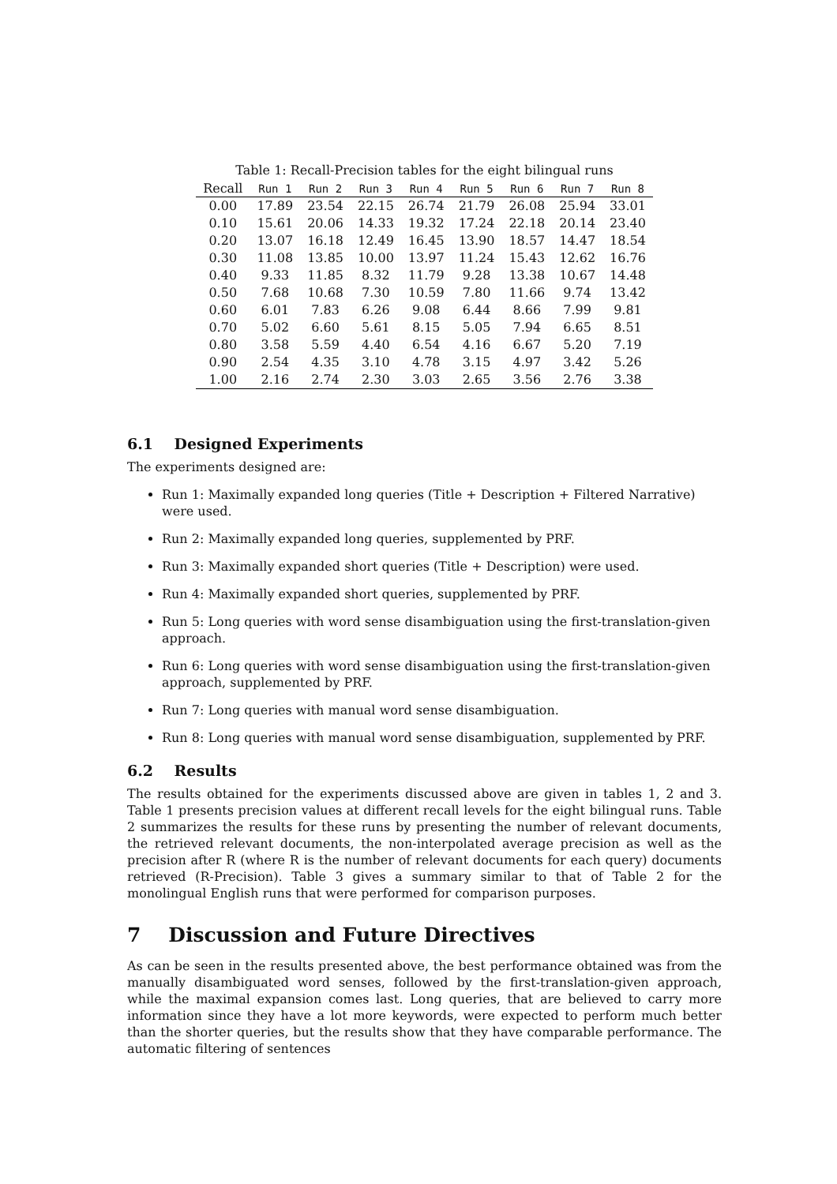Table 1: Recall-Precision tables for the eight bilingual runs
| Recall | Run 1 | Run 2 | Run 3 | Run 4 | Run 5 | Run 6 | Run 7 | Run 8 |
| --- | --- | --- | --- | --- | --- | --- | --- | --- |
| 0.00 | 17.89 | 23.54 | 22.15 | 26.74 | 21.79 | 26.08 | 25.94 | 33.01 |
| 0.10 | 15.61 | 20.06 | 14.33 | 19.32 | 17.24 | 22.18 | 20.14 | 23.40 |
| 0.20 | 13.07 | 16.18 | 12.49 | 16.45 | 13.90 | 18.57 | 14.47 | 18.54 |
| 0.30 | 11.08 | 13.85 | 10.00 | 13.97 | 11.24 | 15.43 | 12.62 | 16.76 |
| 0.40 | 9.33 | 11.85 | 8.32 | 11.79 | 9.28 | 13.38 | 10.67 | 14.48 |
| 0.50 | 7.68 | 10.68 | 7.30 | 10.59 | 7.80 | 11.66 | 9.74 | 13.42 |
| 0.60 | 6.01 | 7.83 | 6.26 | 9.08 | 6.44 | 8.66 | 7.99 | 9.81 |
| 0.70 | 5.02 | 6.60 | 5.61 | 8.15 | 5.05 | 7.94 | 6.65 | 8.51 |
| 0.80 | 3.58 | 5.59 | 4.40 | 6.54 | 4.16 | 6.67 | 5.20 | 7.19 |
| 0.90 | 2.54 | 4.35 | 3.10 | 4.78 | 3.15 | 4.97 | 3.42 | 5.26 |
| 1.00 | 2.16 | 2.74 | 2.30 | 3.03 | 2.65 | 3.56 | 2.76 | 3.38 |
6.1 Designed Experiments
The experiments designed are:
Run 1: Maximally expanded long queries (Title + Description + Filtered Narrative) were used.
Run 2: Maximally expanded long queries, supplemented by PRF.
Run 3: Maximally expanded short queries (Title + Description) were used.
Run 4: Maximally expanded short queries, supplemented by PRF.
Run 5: Long queries with word sense disambiguation using the first-translation-given approach.
Run 6: Long queries with word sense disambiguation using the first-translation-given approach, supplemented by PRF.
Run 7: Long queries with manual word sense disambiguation.
Run 8: Long queries with manual word sense disambiguation, supplemented by PRF.
6.2 Results
The results obtained for the experiments discussed above are given in tables 1, 2 and 3. Table 1 presents precision values at different recall levels for the eight bilingual runs. Table 2 summarizes the results for these runs by presenting the number of relevant documents, the retrieved relevant documents, the non-interpolated average precision as well as the precision after R (where R is the number of relevant documents for each query) documents retrieved (R-Precision). Table 3 gives a summary similar to that of Table 2 for the monolingual English runs that were performed for comparison purposes.
7 Discussion and Future Directives
As can be seen in the results presented above, the best performance obtained was from the manually disambiguated word senses, followed by the first-translation-given approach, while the maximal expansion comes last. Long queries, that are believed to carry more information since they have a lot more keywords, were expected to perform much better than the shorter queries, but the results show that they have comparable performance. The automatic filtering of sentences